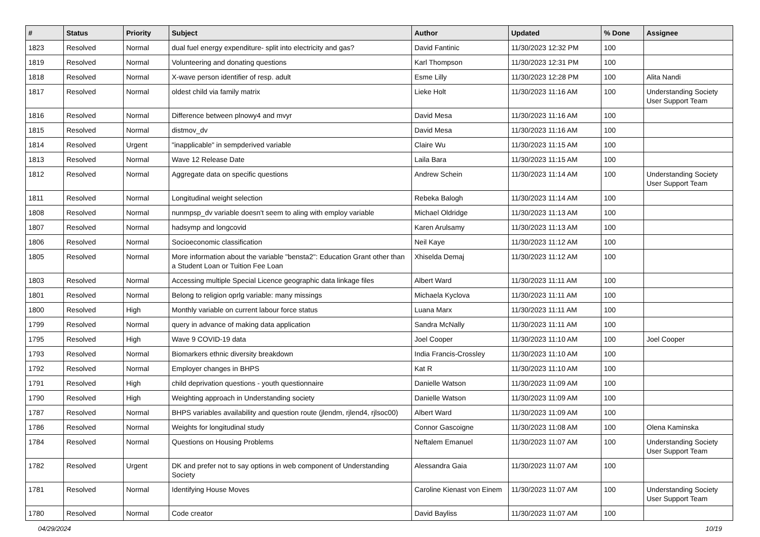| # | Status | Priority | Subject | Author | Updated | % Done | Assignee |
| --- | --- | --- | --- | --- | --- | --- | --- |
| 1823 | Resolved | Normal | dual fuel energy expenditure- split into electricity and gas? | David Fantinic | 11/30/2023 12:32 PM | 100 | |
| 1819 | Resolved | Normal | Volunteering and donating questions | Karl Thompson | 11/30/2023 12:31 PM | 100 | |
| 1818 | Resolved | Normal | X-wave person identifier of resp. adult | Esme Lilly | 11/30/2023 12:28 PM | 100 | Alita Nandi |
| 1817 | Resolved | Normal | oldest child via family matrix | Lieke Holt | 11/30/2023 11:16 AM | 100 | Understanding Society User Support Team |
| 1816 | Resolved | Normal | Difference between plnowy4 and mvyr | David Mesa | 11/30/2023 11:16 AM | 100 | |
| 1815 | Resolved | Normal | distmov_dv | David Mesa | 11/30/2023 11:16 AM | 100 | |
| 1814 | Resolved | Urgent | "inapplicable" in sempderived variable | Claire Wu | 11/30/2023 11:15 AM | 100 | |
| 1813 | Resolved | Normal | Wave 12 Release Date | Laila Bara | 11/30/2023 11:15 AM | 100 | |
| 1812 | Resolved | Normal | Aggregate data on specific questions | Andrew Schein | 11/30/2023 11:14 AM | 100 | Understanding Society User Support Team |
| 1811 | Resolved | Normal | Longitudinal weight selection | Rebeka Balogh | 11/30/2023 11:14 AM | 100 | |
| 1808 | Resolved | Normal | nunmpsp_dv variable doesn't seem to aling with employ variable | Michael Oldridge | 11/30/2023 11:13 AM | 100 | |
| 1807 | Resolved | Normal | hadsymp and longcovid | Karen Arulsamy | 11/30/2023 11:13 AM | 100 | |
| 1806 | Resolved | Normal | Socioeconomic classification | Neil Kaye | 11/30/2023 11:12 AM | 100 | |
| 1805 | Resolved | Normal | More information about the variable "bensta2": Education Grant other than a Student Loan or Tuition Fee Loan | Xhiselda Demaj | 11/30/2023 11:12 AM | 100 | |
| 1803 | Resolved | Normal | Accessing multiple Special Licence geographic data linkage files | Albert Ward | 11/30/2023 11:11 AM | 100 | |
| 1801 | Resolved | Normal | Belong to religion oprlg variable: many missings | Michaela Kyclova | 11/30/2023 11:11 AM | 100 | |
| 1800 | Resolved | High | Monthly variable on current labour force status | Luana Marx | 11/30/2023 11:11 AM | 100 | |
| 1799 | Resolved | Normal | query in advance of making data application | Sandra McNally | 11/30/2023 11:11 AM | 100 | |
| 1795 | Resolved | High | Wave 9 COVID-19 data | Joel Cooper | 11/30/2023 11:10 AM | 100 | Joel Cooper |
| 1793 | Resolved | Normal | Biomarkers ethnic diversity breakdown | India Francis-Crossley | 11/30/2023 11:10 AM | 100 | |
| 1792 | Resolved | Normal | Employer changes in BHPS | Kat R | 11/30/2023 11:10 AM | 100 | |
| 1791 | Resolved | High | child deprivation questions - youth questionnaire | Danielle Watson | 11/30/2023 11:09 AM | 100 | |
| 1790 | Resolved | High | Weighting approach in Understanding society | Danielle Watson | 11/30/2023 11:09 AM | 100 | |
| 1787 | Resolved | Normal | BHPS variables availability and question route (jlendm, rjlend4, rjlsoc00) | Albert Ward | 11/30/2023 11:09 AM | 100 | |
| 1786 | Resolved | Normal | Weights for longitudinal study | Connor Gascoigne | 11/30/2023 11:08 AM | 100 | Olena Kaminska |
| 1784 | Resolved | Normal | Questions on Housing Problems | Neftalem Emanuel | 11/30/2023 11:07 AM | 100 | Understanding Society User Support Team |
| 1782 | Resolved | Urgent | DK and prefer not to say options in web component of Understanding Society | Alessandra Gaia | 11/30/2023 11:07 AM | 100 | |
| 1781 | Resolved | Normal | Identifying House Moves | Caroline Kienast von Einem | 11/30/2023 11:07 AM | 100 | Understanding Society User Support Team |
| 1780 | Resolved | Normal | Code creator | David Bayliss | 11/30/2023 11:07 AM | 100 | |
04/29/2024 10/19